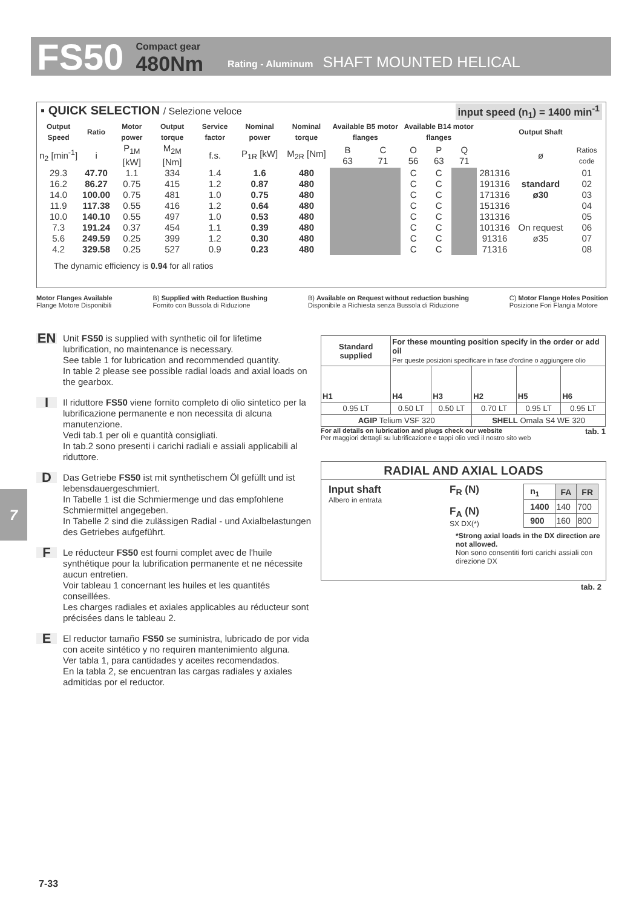FS50 Compact gear
480Nm Rating - Aluminum SHAFT MOUNTED HELICAL
▪ QUICK SELECTION / Selezione veloce input speed (n<sub>1</sub>) = 1400 min<sup>-1</sup>
| Output Speed | Ratio | Motor power | Output torque | Service factor | Nominal power | Nominal torque | Available B5 motor flanges | | Available B14 motor flanges | | | | Output Shaft | |
| --- | --- | --- | --- | --- | --- | --- | --- | --- | --- | --- | --- | --- | --- | --- |
| n<sub>2</sub> [min<sup>-1</sup>] | i | P<sub>1M</sub> [kW] | M<sub>2M</sub> [Nm] | f.s. | P<sub>1R</sub> [kW] | M<sub>2R</sub> [Nm] | B 63 | C 71 | O 56 | P 63 | Q 71 | | ø | Ratios code |
| 29.3 | 47.70 | 1.1 | 334 | 1.4 | 1.6 | 480 | | | C | C | | 281316 | standard ø30 | 01 |
| 16.2 | 86.27 | 0.75 | 415 | 1.2 | 0.87 | 480 | | | C | C | | 191316 | | 02 |
| 14.0 | 100.00 | 0.75 | 481 | 1.0 | 0.75 | 480 | | | C | C | | 171316 | | 03 |
| 11.9 | 117.38 | 0.55 | 416 | 1.2 | 0.64 | 480 | | | C | C | | 151316 | | 04 |
| 10.0 | 140.10 | 0.55 | 497 | 1.0 | 0.53 | 480 | | | C | C | | 131316 | On request ø35 | 05 |
| 7.3 | 191.24 | 0.37 | 454 | 1.1 | 0.39 | 480 | | | C | C | | 101316 | | 06 |
| 5.6 | 249.59 | 0.25 | 399 | 1.2 | 0.30 | 480 | | | C | C | | 91316 | | 07 |
| 4.2 | 329.58 | 0.25 | 527 | 0.9 | 0.23 | 480 | | | C | C | | 71316 | | 08 |
The dynamic efficiency is 0.94 for all ratios
Motor Flanges Available
Flange Motore Disponibili B) Supplied with Reduction Bushing
Fornito con Bussola di Riduzione B) Available on Request without reduction bushing
Disponibile a Richiesta senza Bussola di Riduzione C) Motor Flange Holes Position
Posizione Fori Flangia Motore
EN Unit FS50 is supplied with synthetic oil for lifetime lubrification, no maintenance is necessary.
See table 1 for lubrication and recommended quantity.
In table 2 please see possible radial loads and axial loads on the gearbox.
I Il riduttore FS50 viene fornito completo di olio sintetico per la lubrificazione permanente e non necessita di alcuna manutenzione.
Vedi tab.1 per oli e quantità consigliati.
In tab.2 sono presenti i carichi radiali e assiali applicabili al riduttore.
D Das Getriebe FS50 ist mit synthetischem Öl gefüllt und ist lebensdauergeschmiert.
In Tabelle 1 ist die Schmiermenge und das empfohlene Schmiermittel angegeben.
In Tabelle 2 sind die zulässigen Radial - und Axialbelastungen des Getriebes aufgeführt.
F Le réducteur FS50 est fourni complet avec de l'huile synthétique pour la lubrification permanente et ne nécessite aucun entretien.
Voir tableau 1 concernant les huiles et les quantités conseillées.
Les charges radiales et axiales applicables au réducteur sont précisées dans le tableau 2.
E El reductor tamaño FS50 se suministra, lubricado de por vida con aceite sintético y no requiren mantenimiento alguna.
Ver tabla 1, para cantidades y aceites recomendados.
En la tabla 2, se encuentran las cargas radiales y axiales admitidas por el reductor.
| Standard supplied | For these mounting position specify in the order or add oil Per queste posizioni specificare in fase d'ordine o aggiungere olio | | | | |
| H1 | H4 | H3 | H2 | H5 | H6 |
| 0.95 LT | 0.50 LT | 0.50 LT | 0.70 LT | 0.95 LT | 0.95 LT |
| AGIP Telium VSF 320 | | | SHELL Omala S4 WE 320 | | |
For all details on lubrication and plugs check our website tab. 1
Per maggiori dettagli su lubrificazione e tappi olio vedi il nostro sito web
RADIAL AND AXIAL LOADS
Input shaft
Albero in entrata
F<sub>R</sub> (N)
F<sub>A</sub> (N)
SX DX(*)
| n<sub>1</sub> | FA | FR |
| 1400 | 140 | 700 |
| 900 | 160 | 800 |
*Strong axial loads in the DX direction are not allowed.
Non sono consentiti forti carichi assiali con direzione DX
tab. 2
7
7-33